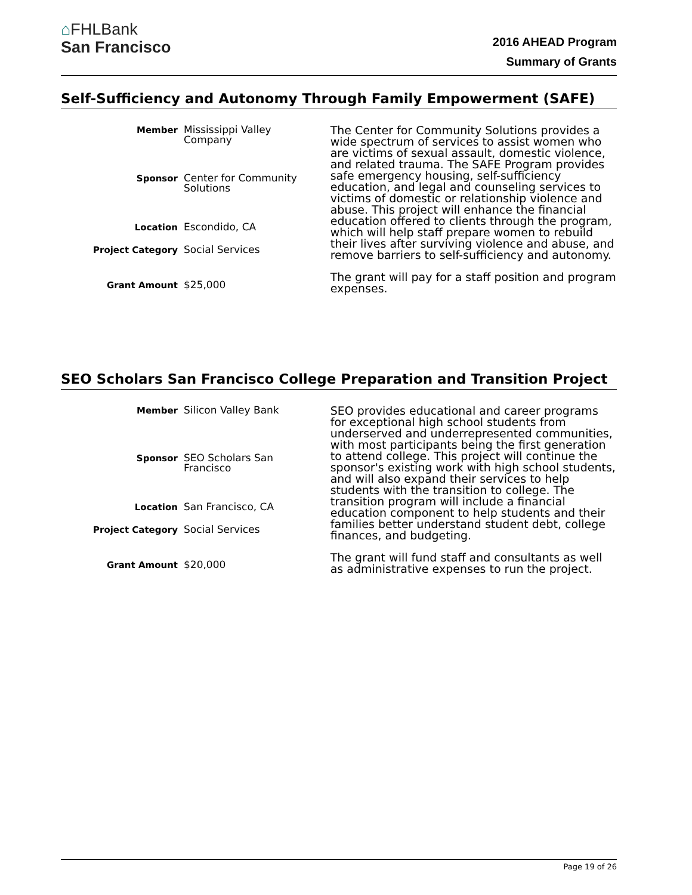⌂FHLBank
San Francisco
2016 AHEAD Program
Summary of Grants
Self-Sufficiency and Autonomy Through Family Empowerment (SAFE)
| Member | Mississippi Valley Company |
| Sponsor | Center for Community Solutions |
| Location | Escondido, CA |
| Project Category | Social Services |
| Grant Amount | $25,000 |
The Center for Community Solutions provides a wide spectrum of services to assist women who are victims of sexual assault, domestic violence, and related trauma. The SAFE Program provides safe emergency housing, self-sufficiency education, and legal and counseling services to victims of domestic or relationship violence and abuse. This project will enhance the financial education offered to clients through the program, which will help staff prepare women to rebuild their lives after surviving violence and abuse, and remove barriers to self-sufficiency and autonomy.
The grant will pay for a staff position and program expenses.
SEO Scholars San Francisco College Preparation and Transition Project
| Member | Silicon Valley Bank |
| Sponsor | SEO Scholars San Francisco |
| Location | San Francisco, CA |
| Project Category | Social Services |
| Grant Amount | $20,000 |
SEO provides educational and career programs for exceptional high school students from underserved and underrepresented communities, with most participants being the first generation to attend college. This project will continue the sponsor's existing work with high school students, and will also expand their services to help students with the transition to college. The transition program will include a financial education component to help students and their families better understand student debt, college finances, and budgeting.
The grant will fund staff and consultants as well as administrative expenses to run the project.
Page 19 of 26